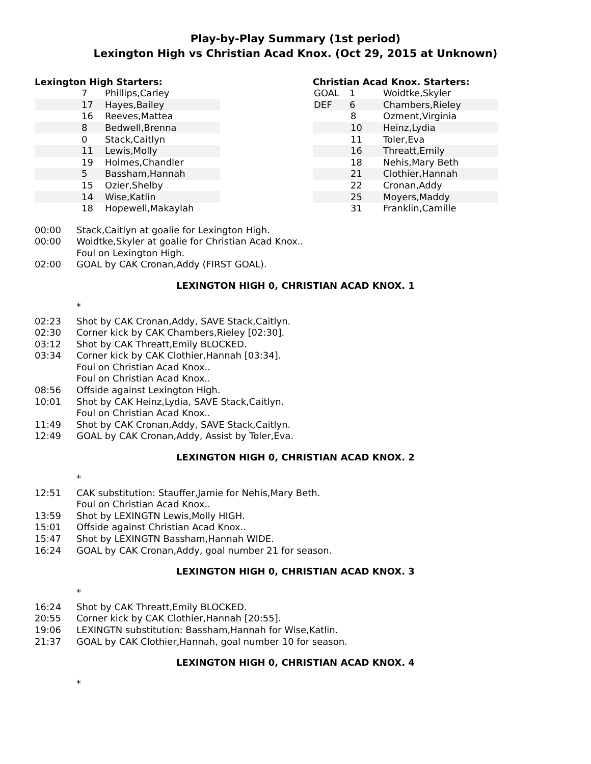Play-by-Play Summary (1st period)
Lexington High vs Christian Acad Knox. (Oct 29, 2015 at Unknown)
Lexington High Starters:
| | 7 | Phillips,Carley |
| | 17 | Hayes,Bailey |
| | 16 | Reeves,Mattea |
| | 8 | Bedwell,Brenna |
| | 0 | Stack,Caitlyn |
| | 11 | Lewis,Molly |
| | 19 | Holmes,Chandler |
| | 5 | Bassham,Hannah |
| | 15 | Ozier,Shelby |
| | 14 | Wise,Katlin |
| | 18 | Hopewell,Makaylah |
Christian Acad Knox. Starters:
| GOAL | 1 | Woidtke,Skyler |
| DEF | 6 | Chambers,Rieley |
| | 8 | Ozment,Virginia |
| | 10 | Heinz,Lydia |
| | 11 | Toler,Eva |
| | 16 | Threatt,Emily |
| | 18 | Nehis,Mary Beth |
| | 21 | Clothier,Hannah |
| | 22 | Cronan,Addy |
| | 25 | Moyers,Maddy |
| | 31 | Franklin,Camille |
00:00 Stack,Caitlyn at goalie for Lexington High.
00:00 Woidtke,Skyler at goalie for Christian Acad Knox..
Foul on Lexington High.
02:00 GOAL by CAK Cronan,Addy (FIRST GOAL).
LEXINGTON HIGH 0, CHRISTIAN ACAD KNOX. 1
*
02:23 Shot by CAK Cronan,Addy, SAVE Stack,Caitlyn.
02:30 Corner kick by CAK Chambers,Rieley [02:30].
03:12 Shot by CAK Threatt,Emily BLOCKED.
03:34 Corner kick by CAK Clothier,Hannah [03:34].
Foul on Christian Acad Knox..
Foul on Christian Acad Knox..
08:56 Offside against Lexington High.
10:01 Shot by CAK Heinz,Lydia, SAVE Stack,Caitlyn.
Foul on Christian Acad Knox..
11:49 Shot by CAK Cronan,Addy, SAVE Stack,Caitlyn.
12:49 GOAL by CAK Cronan,Addy, Assist by Toler,Eva.
LEXINGTON HIGH 0, CHRISTIAN ACAD KNOX. 2
*
12:51 CAK substitution: Stauffer,Jamie for Nehis,Mary Beth.
Foul on Christian Acad Knox..
13:59 Shot by LEXINGTN Lewis,Molly HIGH.
15:01 Offside against Christian Acad Knox..
15:47 Shot by LEXINGTN Bassham,Hannah WIDE.
16:24 GOAL by CAK Cronan,Addy, goal number 21 for season.
LEXINGTON HIGH 0, CHRISTIAN ACAD KNOX. 3
*
16:24 Shot by CAK Threatt,Emily BLOCKED.
20:55 Corner kick by CAK Clothier,Hannah [20:55].
19:06 LEXINGTN substitution: Bassham,Hannah for Wise,Katlin.
21:37 GOAL by CAK Clothier,Hannah, goal number 10 for season.
LEXINGTON HIGH 0, CHRISTIAN ACAD KNOX. 4
*